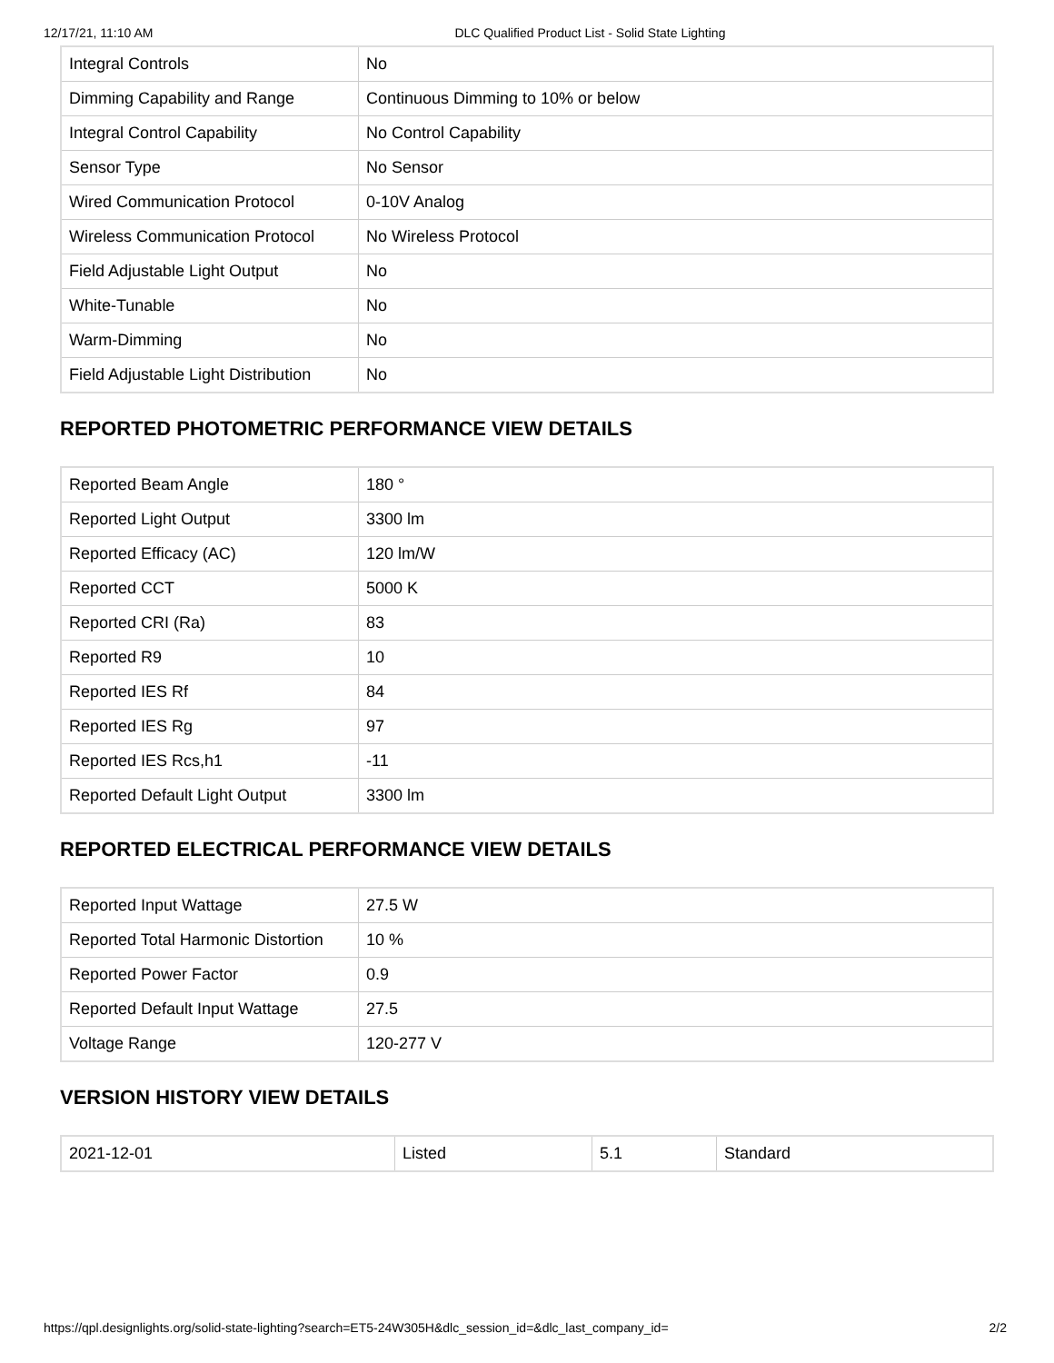12/17/21, 11:10 AM DLC Qualified Product List - Solid State Lighting
| Integral Controls | No |
| Dimming Capability and Range | Continuous Dimming to 10% or below |
| Integral Control Capability | No Control Capability |
| Sensor Type | No Sensor |
| Wired Communication Protocol | 0-10V Analog |
| Wireless Communication Protocol | No Wireless Protocol |
| Field Adjustable Light Output | No |
| White-Tunable | No |
| Warm-Dimming | No |
| Field Adjustable Light Distribution | No |
REPORTED PHOTOMETRIC PERFORMANCE VIEW DETAILS
| Reported Beam Angle | 180 ° |
| Reported Light Output | 3300 lm |
| Reported Efficacy (AC) | 120 lm/W |
| Reported CCT | 5000 K |
| Reported CRI (Ra) | 83 |
| Reported R9 | 10 |
| Reported IES Rf | 84 |
| Reported IES Rg | 97 |
| Reported IES Rcs,h1 | -11 |
| Reported Default Light Output | 3300 lm |
REPORTED ELECTRICAL PERFORMANCE VIEW DETAILS
| Reported Input Wattage | 27.5 W |
| Reported Total Harmonic Distortion | 10 % |
| Reported Power Factor | 0.9 |
| Reported Default Input Wattage | 27.5 |
| Voltage Range | 120-277 V |
VERSION HISTORY VIEW DETAILS
| 2021-12-01 | Listed | 5.1 | Standard |
https://qpl.designlights.org/solid-state-lighting?search=ET5-24W305H&dlc_session_id=&dlc_last_company_id= 2/2